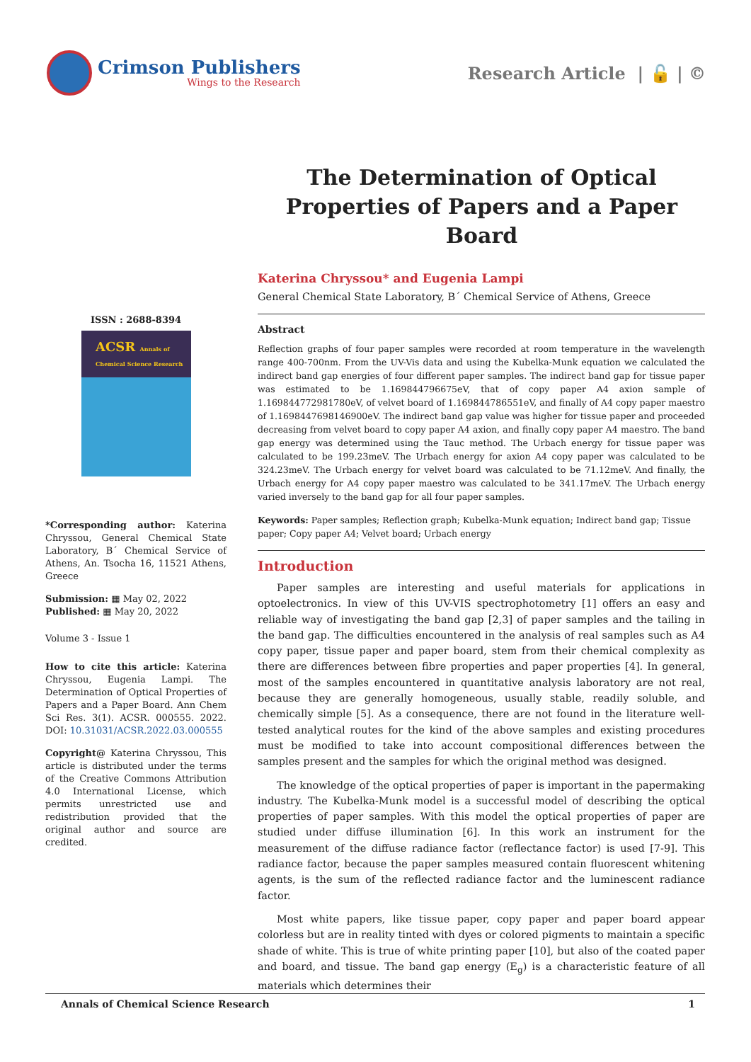Crimson Publishers
Wings to the Research
Research Article | 🔓 | ©
The Determination of Optical Properties of Papers and a Paper Board
Katerina Chryssou* and Eugenia Lampi
General Chemical State Laboratory, B΄ Chemical Service of Athens, Greece
ISSN : 2688-8394
ACSR Annals of Chemical Science Research
*Corresponding author: Katerina Chryssou, General Chemical State Laboratory, B΄ Chemical Service of Athens, An. Tsocha 16, 11521 Athens, Greece
Submission: ▦ May 02, 2022
Published: ▦ May 20, 2022
Volume 3 - Issue 1
How to cite this article: Katerina Chryssou, Eugenia Lampi. The Determination of Optical Properties of Papers and a Paper Board. Ann Chem Sci Res. 3(1). ACSR. 000555. 2022. DOI: 10.31031/ACSR.2022.03.000555
Copyright@ Katerina Chryssou, This article is distributed under the terms of the Creative Commons Attribution 4.0 International License, which permits unrestricted use and redistribution provided that the original author and source are credited.
Abstract
Reflection graphs of four paper samples were recorded at room temperature in the wavelength range 400-700nm. From the UV-Vis data and using the Kubelka-Munk equation we calculated the indirect band gap energies of four different paper samples. The indirect band gap for tissue paper was estimated to be 1.169844796675eV, that of copy paper A4 axion sample of 1.169844772981780eV, of velvet board of 1.169844786551eV, and finally of A4 copy paper maestro of 1.1698447698146900eV. The indirect band gap value was higher for tissue paper and proceeded decreasing from velvet board to copy paper A4 axion, and finally copy paper A4 maestro. The band gap energy was determined using the Tauc method. The Urbach energy for tissue paper was calculated to be 199.23meV. The Urbach energy for axion A4 copy paper was calculated to be 324.23meV. The Urbach energy for velvet board was calculated to be 71.12meV. And finally, the Urbach energy for A4 copy paper maestro was calculated to be 341.17meV. The Urbach energy varied inversely to the band gap for all four paper samples.
Keywords: Paper samples; Reflection graph; Kubelka-Munk equation; Indirect band gap; Tissue paper; Copy paper A4; Velvet board; Urbach energy
Introduction
Paper samples are interesting and useful materials for applications in optoelectronics. In view of this UV-VIS spectrophotometry [1] offers an easy and reliable way of investigating the band gap [2,3] of paper samples and the tailing in the band gap. The difficulties encountered in the analysis of real samples such as A4 copy paper, tissue paper and paper board, stem from their chemical complexity as there are differences between fibre properties and paper properties [4]. In general, most of the samples encountered in quantitative analysis laboratory are not real, because they are generally homogeneous, usually stable, readily soluble, and chemically simple [5]. As a consequence, there are not found in the literature well-tested analytical routes for the kind of the above samples and existing procedures must be modified to take into account compositional differences between the samples present and the samples for which the original method was designed.
The knowledge of the optical properties of paper is important in the papermaking industry. The Kubelka-Munk model is a successful model of describing the optical properties of paper samples. With this model the optical properties of paper are studied under diffuse illumination [6]. In this work an instrument for the measurement of the diffuse radiance factor (reflectance factor) is used [7-9]. This radiance factor, because the paper samples measured contain fluorescent whitening agents, is the sum of the reflected radiance factor and the luminescent radiance factor.
Most white papers, like tissue paper, copy paper and paper board appear colorless but are in reality tinted with dyes or colored pigments to maintain a specific shade of white. This is true of white printing paper [10], but also of the coated paper and board, and tissue. The band gap energy (E<sub>g</sub>) is a characteristic feature of all materials which determines their
Annals of Chemical Science Research 1